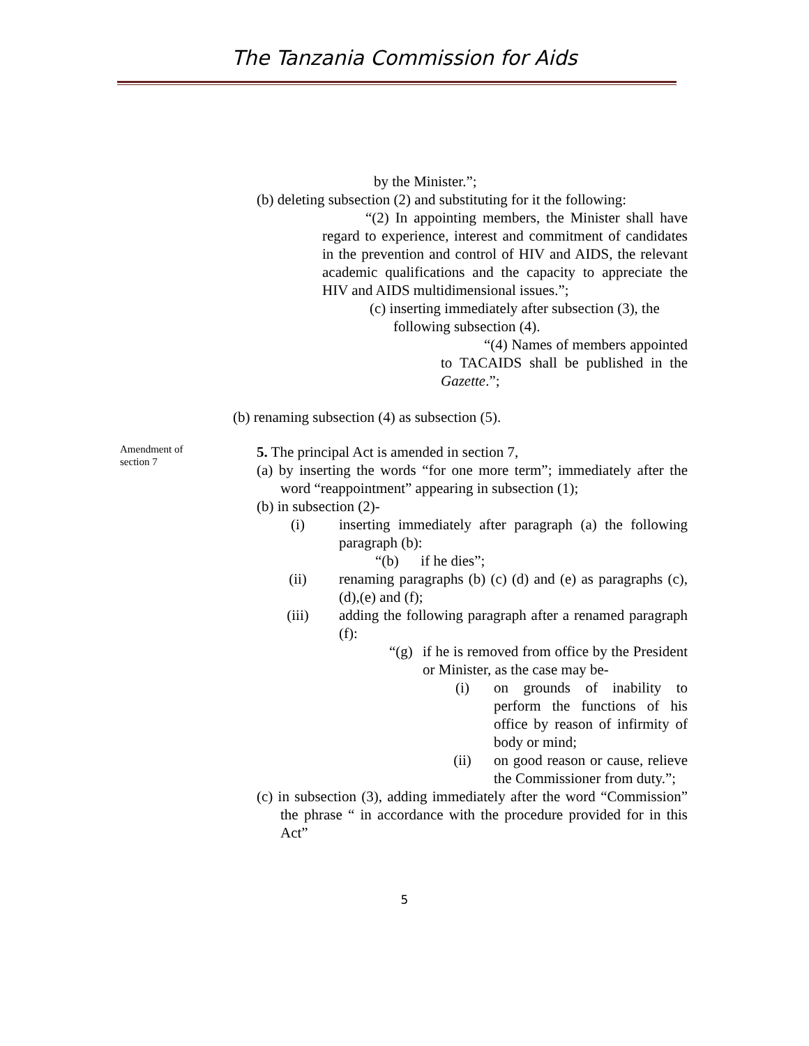The Tanzania Commission for Aids
by the Minister.”;
(b) deleting subsection (2) and substituting for it the following:
“(2) In appointing members, the Minister shall have regard to experience, interest and commitment of candidates in the prevention and control of HIV and AIDS, the relevant academic qualifications and the capacity to appreciate the HIV and AIDS multidimensional issues.”;
(c) inserting immediately after subsection (3), the following subsection (4).
“(4) Names of members appointed to TACAIDS shall be published in the Gazette.”;
(b) renaming subsection (4) as subsection (5).
Amendment of section 7
5. The principal Act is amended in section 7,
(a) by inserting the words “for one more term”; immediately after the word “reappointment” appearing in subsection (1);
(b) in subsection (2)-
(i) inserting immediately after paragraph (a) the following paragraph (b):
“(b) if he dies”;
(ii) renaming paragraphs (b) (c) (d) and (e) as paragraphs (c), (d),(e) and (f);
(iii) adding the following paragraph after a renamed paragraph (f):
“(g)
if he is removed from office by the President or Minister, as the case may be-
(i) on grounds of inability to perform the functions of his office by reason of infirmity of body or mind;
(ii) on good reason or cause, relieve the Commissioner from duty.”;
(c) in subsection (3), adding immediately after the word “Commission” the phrase “ in accordance with the procedure provided for in this Act”
5